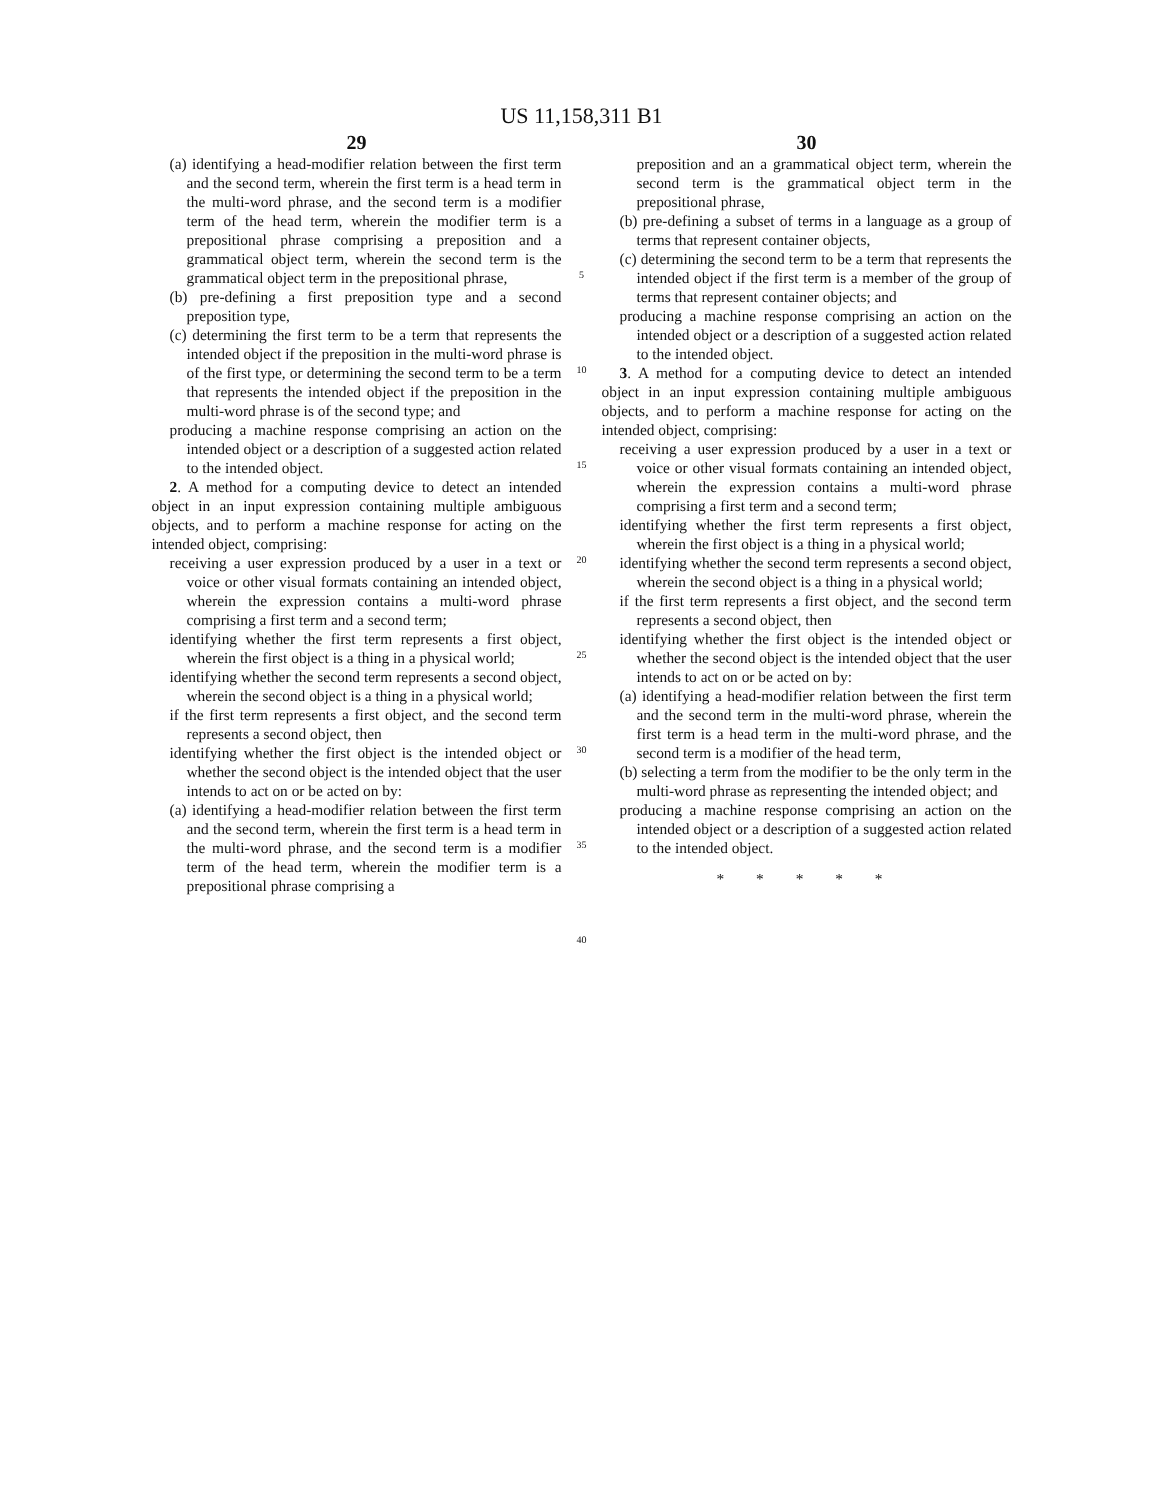US 11,158,311 B1
29
(a) identifying a head-modifier relation between the first term and the second term, wherein the first term is a head term in the multi-word phrase, and the second term is a modifier term of the head term, wherein the modifier term is a prepositional phrase comprising a preposition and a grammatical object term, wherein the second term is the grammatical object term in the prepositional phrase,
(b) pre-defining a first preposition type and a second preposition type,
(c) determining the first term to be a term that represents the intended object if the preposition in the multi-word phrase is of the first type, or determining the second term to be a term that represents the intended object if the preposition in the multi-word phrase is of the second type; and
producing a machine response comprising an action on the intended object or a description of a suggested action related to the intended object.
2. A method for a computing device to detect an intended object in an input expression containing multiple ambiguous objects, and to perform a machine response for acting on the intended object, comprising:
receiving a user expression produced by a user in a text or voice or other visual formats containing an intended object, wherein the expression contains a multi-word phrase comprising a first term and a second term;
identifying whether the first term represents a first object, wherein the first object is a thing in a physical world;
identifying whether the second term represents a second object, wherein the second object is a thing in a physical world;
if the first term represents a first object, and the second term represents a second object, then
identifying whether the first object is the intended object or whether the second object is the intended object that the user intends to act on or be acted on by:
(a) identifying a head-modifier relation between the first term and the second term, wherein the first term is a head term in the multi-word phrase, and the second term is a modifier term of the head term, wherein the modifier term is a prepositional phrase comprising a
5
10
15
20
25
30
35
40
30
preposition and an a grammatical object term, wherein the second term is the grammatical object term in the prepositional phrase,
(b) pre-defining a subset of terms in a language as a group of terms that represent container objects,
(c) determining the second term to be a term that represents the intended object if the first term is a member of the group of terms that represent container objects; and
producing a machine response comprising an action on the intended object or a description of a suggested action related to the intended object.
3. A method for a computing device to detect an intended object in an input expression containing multiple ambiguous objects, and to perform a machine response for acting on the intended object, comprising:
receiving a user expression produced by a user in a text or voice or other visual formats containing an intended object, wherein the expression contains a multi-word phrase comprising a first term and a second term;
identifying whether the first term represents a first object, wherein the first object is a thing in a physical world;
identifying whether the second term represents a second object, wherein the second object is a thing in a physical world;
if the first term represents a first object, and the second term represents a second object, then
identifying whether the first object is the intended object or whether the second object is the intended object that the user intends to act on or be acted on by:
(a) identifying a head-modifier relation between the first term and the second term in the multi-word phrase, wherein the first term is a head term in the multi-word phrase, and the second term is a modifier of the head term,
(b) selecting a term from the modifier to be the only term in the multi-word phrase as representing the intended object; and
producing a machine response comprising an action on the intended object or a description of a suggested action related to the intended object.
* * * * *